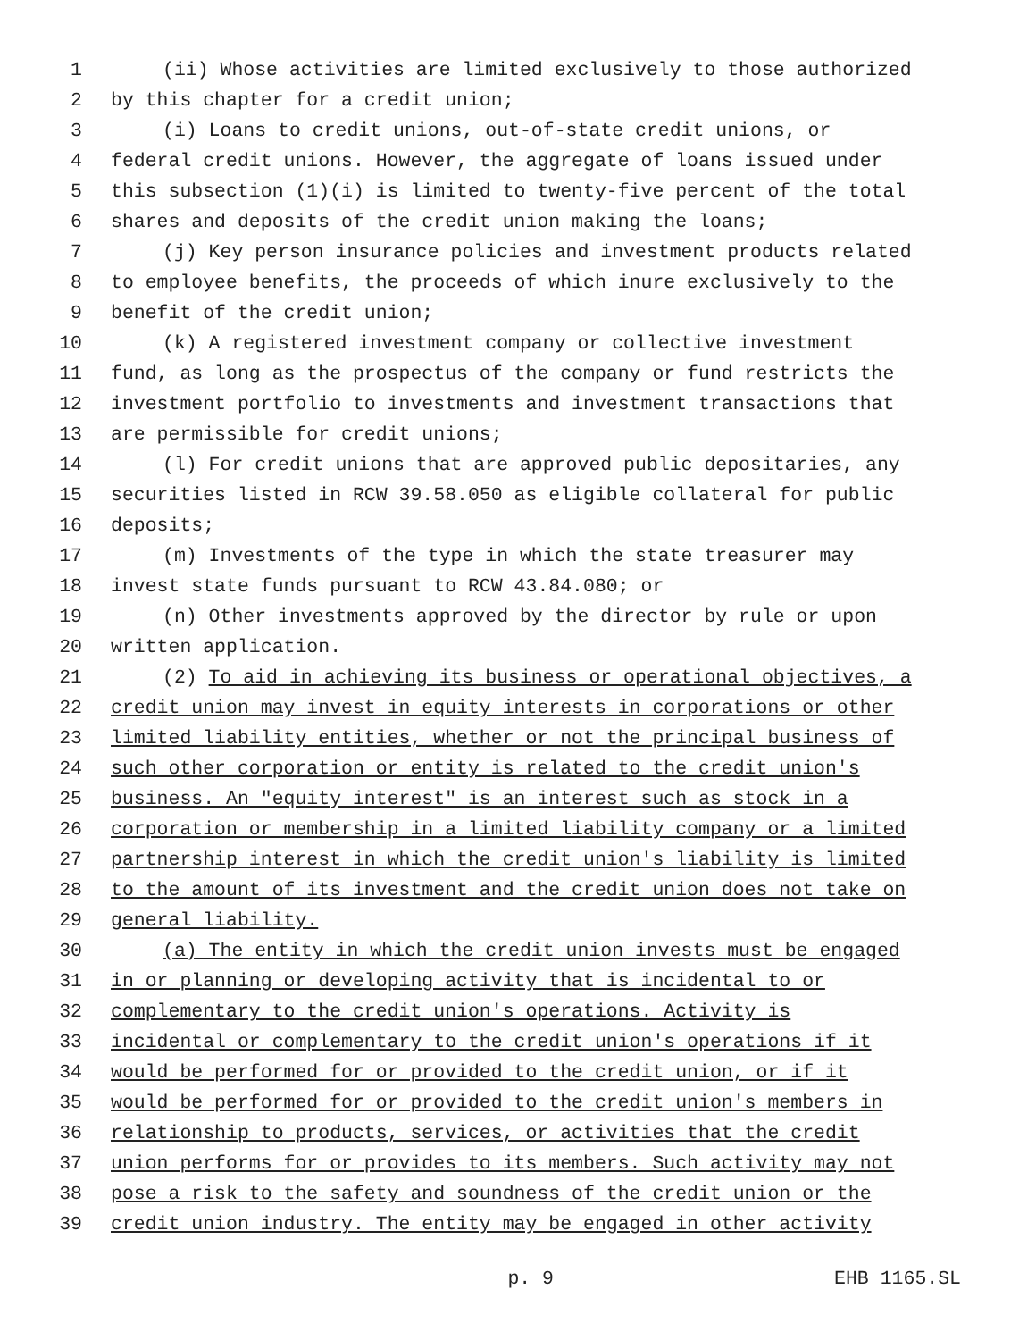1 (ii) Whose activities are limited exclusively to those authorized
2 by this chapter for a credit union;
3 (i) Loans to credit unions, out-of-state credit unions, or
4 federal credit unions. However, the aggregate of loans issued under
5 this subsection (1)(i) is limited to twenty-five percent of the total
6 shares and deposits of the credit union making the loans;
7 (j) Key person insurance policies and investment products related
8 to employee benefits, the proceeds of which inure exclusively to the
9 benefit of the credit union;
10 (k) A registered investment company or collective investment
11 fund, as long as the prospectus of the company or fund restricts the
12 investment portfolio to investments and investment transactions that
13 are permissible for credit unions;
14 (l) For credit unions that are approved public depositaries, any
15 securities listed in RCW 39.58.050 as eligible collateral for public
16 deposits;
17 (m) Investments of the type in which the state treasurer may
18 invest state funds pursuant to RCW 43.84.080; or
19 (n) Other investments approved by the director by rule or upon
20 written application.
21 (2) To aid in achieving its business or operational objectives, a
22 credit union may invest in equity interests in corporations or other
23 limited liability entities, whether or not the principal business of
24 such other corporation or entity is related to the credit union's
25 business. An "equity interest" is an interest such as stock in a
26 corporation or membership in a limited liability company or a limited
27 partnership interest in which the credit union's liability is limited
28 to the amount of its investment and the credit union does not take on
29 general liability.
30 (a) The entity in which the credit union invests must be engaged
31 in or planning or developing activity that is incidental to or
32 complementary to the credit union's operations. Activity is
33 incidental or complementary to the credit union's operations if it
34 would be performed for or provided to the credit union, or if it
35 would be performed for or provided to the credit union's members in
36 relationship to products, services, or activities that the credit
37 union performs for or provides to its members. Such activity may not
38 pose a risk to the safety and soundness of the credit union or the
39 credit union industry. The entity may be engaged in other activity
p. 9 EHB 1165.SL